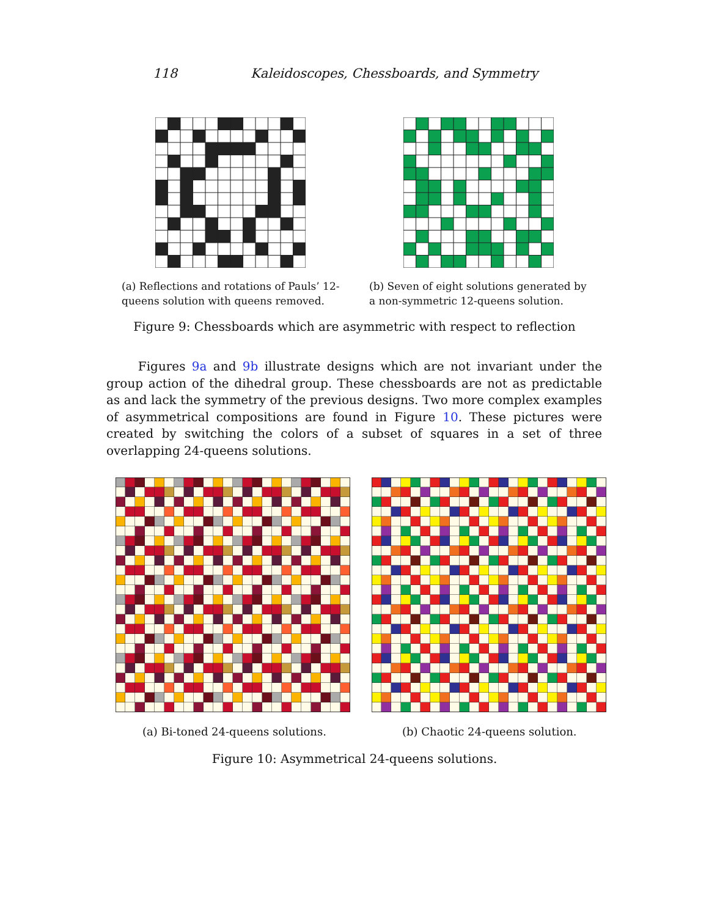118 Kaleidoscopes, Chessboards, and Symmetry
(a) Reflections and rotations of Pauls’ 12-queens solution with queens removed.
(b) Seven of eight solutions generated by a non-symmetric 12-queens solution.
Figure 9: Chessboards which are asymmetric with respect to reflection
Figures 9a and 9b illustrate designs which are not invariant under the group action of the dihedral group. These chessboards are not as predictable as and lack the symmetry of the previous designs. Two more complex examples of asymmetrical compositions are found in Figure 10. These pictures were created by switching the colors of a subset of squares in a set of three overlapping 24-queens solutions.
(a) Bi-toned 24-queens solutions. (b) Chaotic 24-queens solution.
Figure 10: Asymmetrical 24-queens solutions.